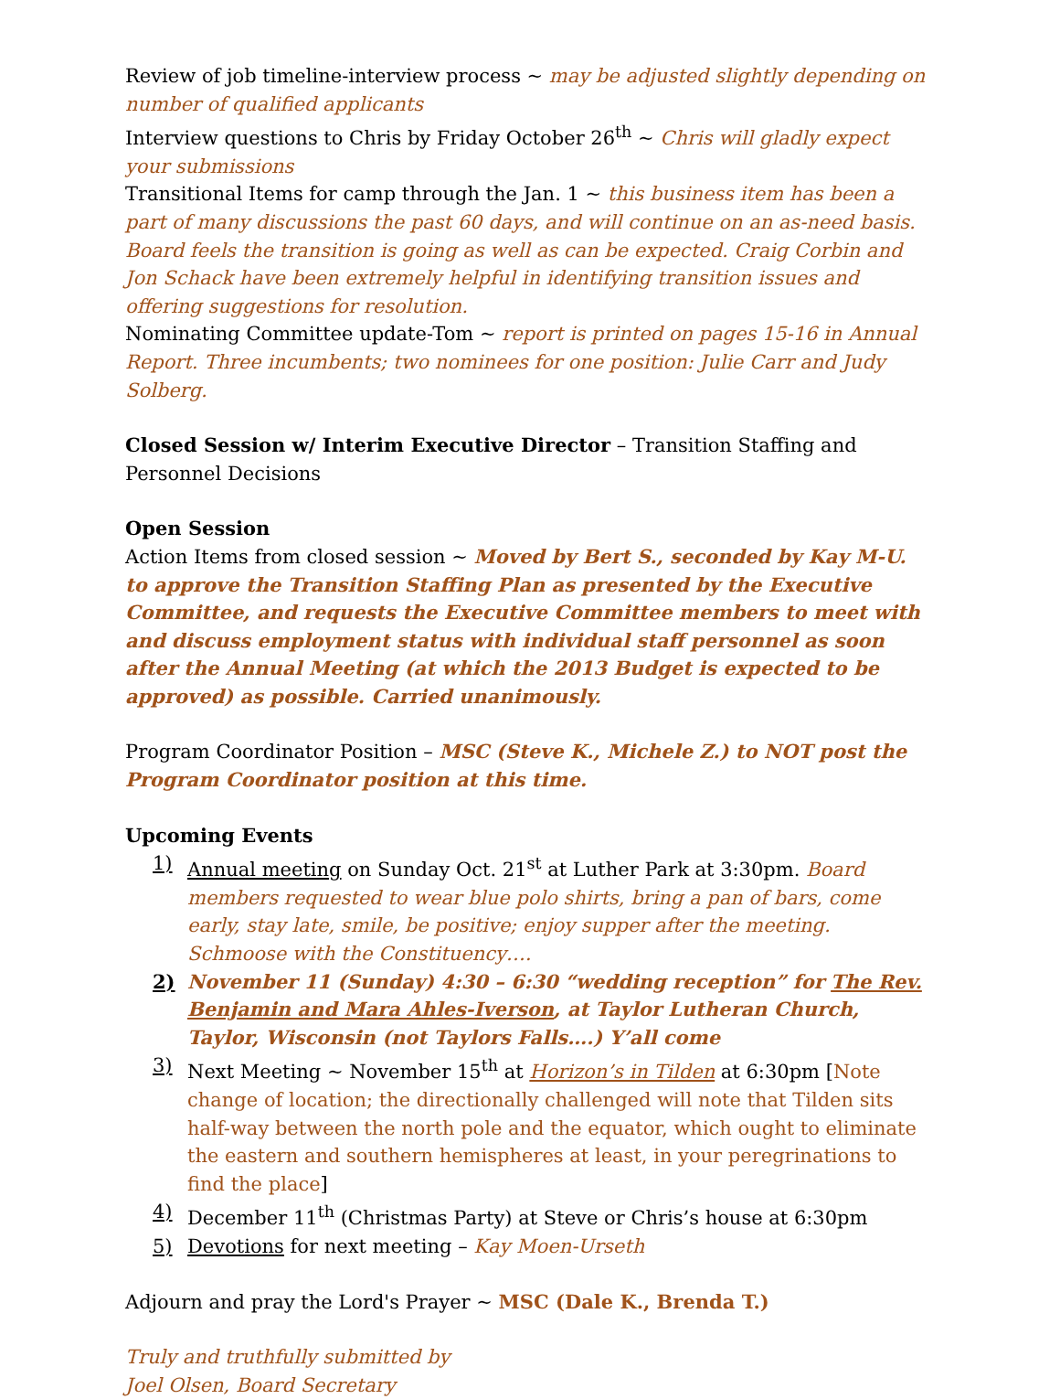Review of job timeline-interview process ~ may be adjusted slightly depending on number of qualified applicants
Interview questions to Chris by Friday October 26<sup>th</sup> ~ Chris will gladly expect your submissions
Transitional Items for camp through the Jan. 1 ~ this business item has been a part of many discussions the past 60 days, and will continue on an as-need basis. Board feels the transition is going as well as can be expected. Craig Corbin and Jon Schack have been extremely helpful in identifying transition issues and offering suggestions for resolution.
Nominating Committee update-Tom ~ report is printed on pages 15-16 in Annual Report. Three incumbents; two nominees for one position: Julie Carr and Judy Solberg.
Closed Session w/ Interim Executive Director – Transition Staffing and Personnel Decisions
Open Session
Action Items from closed session ~ Moved by Bert S., seconded by Kay M-U. to approve the Transition Staffing Plan as presented by the Executive Committee, and requests the Executive Committee members to meet with and discuss employment status with individual staff personnel as soon after the Annual Meeting (at which the 2013 Budget is expected to be approved) as possible. Carried unanimously.
Program Coordinator Position – MSC (Steve K., Michele Z.) to NOT post the Program Coordinator position at this time.
Upcoming Events
1) Annual meeting on Sunday Oct. 21<sup>st</sup> at Luther Park at 3:30pm. Board members requested to wear blue polo shirts, bring a pan of bars, come early, stay late, smile, be positive; enjoy supper after the meeting. Schmoose with the Constituency….
2) November 11 (Sunday) 4:30 – 6:30 “wedding reception” for The Rev. Benjamin and Mara Ahles-Iverson, at Taylor Lutheran Church, Taylor, Wisconsin (not Taylors Falls….) Y’all come
3) Next Meeting ~ November 15<sup>th</sup> at Horizon’s in Tilden at 6:30pm [Note change of location; the directionally challenged will note that Tilden sits half-way between the north pole and the equator, which ought to eliminate the eastern and southern hemispheres at least, in your peregrinations to find the place]
4) December 11<sup>th</sup> (Christmas Party) at Steve or Chris’s house at 6:30pm
5) Devotions for next meeting – Kay Moen-Urseth
Adjourn and pray the Lord's Prayer ~ MSC (Dale K., Brenda T.)
Truly and truthfully submitted by
Joel Olsen, Board Secretary